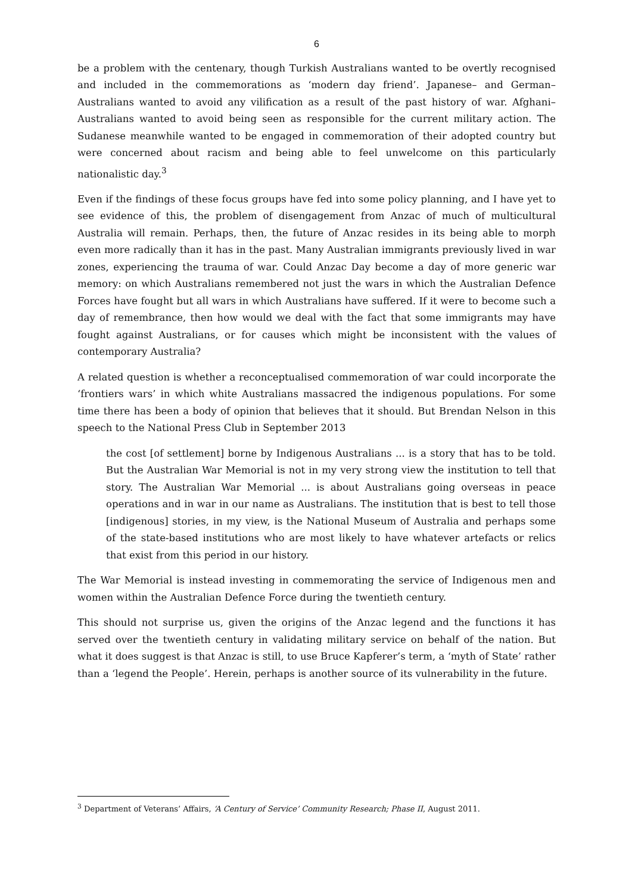6
be a problem with the centenary, though Turkish Australians wanted to be overtly recognised and included in the commemorations as ‘modern day friend’. Japanese– and German–Australians wanted to avoid any vilification as a result of the past history of war. Afghani–Australians wanted to avoid being seen as responsible for the current military action. The Sudanese meanwhile wanted to be engaged in commemoration of their adopted country but were concerned about racism and being able to feel unwelcome on this particularly nationalistic day.<sup>3</sup>
Even if the findings of these focus groups have fed into some policy planning, and I have yet to see evidence of this, the problem of disengagement from Anzac of much of multicultural Australia will remain. Perhaps, then, the future of Anzac resides in its being able to morph even more radically than it has in the past. Many Australian immigrants previously lived in war zones, experiencing the trauma of war. Could Anzac Day become a day of more generic war memory: on which Australians remembered not just the wars in which the Australian Defence Forces have fought but all wars in which Australians have suffered. If it were to become such a day of remembrance, then how would we deal with the fact that some immigrants may have fought against Australians, or for causes which might be inconsistent with the values of contemporary Australia?
A related question is whether a reconceptualised commemoration of war could incorporate the ‘frontiers wars’ in which white Australians massacred the indigenous populations. For some time there has been a body of opinion that believes that it should. But Brendan Nelson in this speech to the National Press Club in September 2013
the cost [of settlement] borne by Indigenous Australians ... is a story that has to be told. But the Australian War Memorial is not in my very strong view the institution to tell that story. The Australian War Memorial ... is about Australians going overseas in peace operations and in war in our name as Australians. The institution that is best to tell those [indigenous] stories, in my view, is the National Museum of Australia and perhaps some of the state-based institutions who are most likely to have whatever artefacts or relics that exist from this period in our history.
The War Memorial is instead investing in commemorating the service of Indigenous men and women within the Australian Defence Force during the twentieth century.
This should not surprise us, given the origins of the Anzac legend and the functions it has served over the twentieth century in validating military service on behalf of the nation. But what it does suggest is that Anzac is still, to use Bruce Kapferer’s term, a ‘myth of State’ rather than a ‘legend the People’. Herein, perhaps is another source of its vulnerability in the future.
<sup>3</sup> Department of Veterans’ Affairs, ‘A Century of Service’ Community Research; Phase II, August 2011.